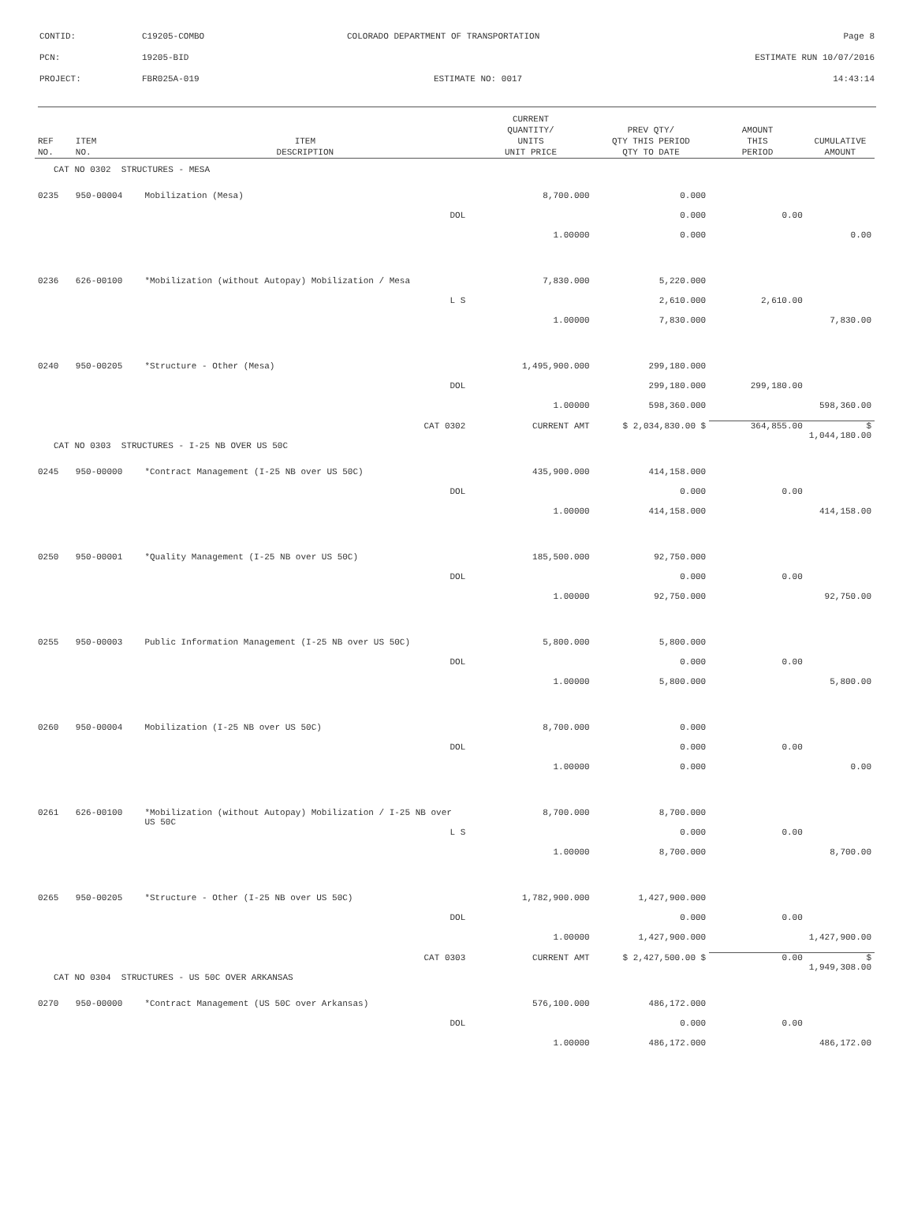| CONTID: | C19205-COMBO | COLORADO DEPARTMENT OF TRANSPORTATION | Page 8 |
| PCN: | 19205-BID | | ESTIMATE RUN 10/07/2016 |
| PROJECT: | FBR025A-019 | ESTIMATE NO: 0017 | 14:43:14 |
| REF NO. | ITEM NO. | ITEM DESCRIPTION | CURRENT QUANTITY/ UNITS UNIT PRICE | PREV QTY/ QTY THIS PERIOD QTY TO DATE | AMOUNT THIS PERIOD | CUMULATIVE AMOUNT |
| --- | --- | --- | --- | --- | --- | --- |
| CAT NO 0302 STRUCTURES - MESA | | | | | | |
| 0235 | 950-00004 | Mobilization (Mesa) | 8,700.000 | 0.000 | | |
| | | DOL | | 0.000 | 0.00 | |
| | | | 1.00000 | 0.000 | | 0.00 |
| 0236 | 626-00100 | *Mobilization (without Autopay) Mobilization / Mesa | 7,830.000 | 5,220.000 | | |
| | | L S | | 2,610.000 | 2,610.00 | |
| | | | 1.00000 | 7,830.000 | | 7,830.00 |
| 0240 | 950-00205 | *Structure - Other (Mesa) | 1,495,900.000 | 299,180.000 | | |
| | | DOL | | 299,180.000 | 299,180.00 | |
| | | | 1.00000 | 598,360.000 | | 598,360.00 |
| | | CAT 0302 | CURRENT AMT | $ 2,034,830.00 $ | 364,855.00 | $ 1,044,180.00 |
| CAT NO 0303 STRUCTURES - I-25 NB OVER US 50C | | | | | | |
| 0245 | 950-00000 | *Contract Management (I-25 NB over US 50C) | 435,900.000 | 414,158.000 | | |
| | | DOL | | 0.000 | 0.00 | |
| | | | 1.00000 | 414,158.000 | | 414,158.00 |
| 0250 | 950-00001 | *Quality Management (I-25 NB over US 50C) | 185,500.000 | 92,750.000 | | |
| | | DOL | | 0.000 | 0.00 | |
| | | | 1.00000 | 92,750.000 | | 92,750.00 |
| 0255 | 950-00003 | Public Information Management (I-25 NB over US 50C) | 5,800.000 | 5,800.000 | | |
| | | DOL | | 0.000 | 0.00 | |
| | | | 1.00000 | 5,800.000 | | 5,800.00 |
| 0260 | 950-00004 | Mobilization (I-25 NB over US 50C) | 8,700.000 | 0.000 | | |
| | | DOL | | 0.000 | 0.00 | |
| | | | 1.00000 | 0.000 | | 0.00 |
| 0261 | 626-00100 | *Mobilization (without Autopay) Mobilization / I-25 NB over US 50C | 8,700.000 | 8,700.000 | | |
| | | L S | | 0.000 | 0.00 | |
| | | | 1.00000 | 8,700.000 | | 8,700.00 |
| 0265 | 950-00205 | *Structure - Other (I-25 NB over US 50C) | 1,782,900.000 | 1,427,900.000 | | |
| | | DOL | | 0.000 | 0.00 | |
| | | | 1.00000 | 1,427,900.000 | | 1,427,900.00 |
| | | CAT 0303 | CURRENT AMT | $ 2,427,500.00 $ | 0.00 | $ 1,949,308.00 |
| CAT NO 0304 STRUCTURES - US 50C OVER ARKANSAS | | | | | | |
| 0270 | 950-00000 | *Contract Management (US 50C over Arkansas) | 576,100.000 | 486,172.000 | | |
| | | DOL | | 0.000 | 0.00 | |
| | | | 1.00000 | 486,172.000 | | 486,172.00 |